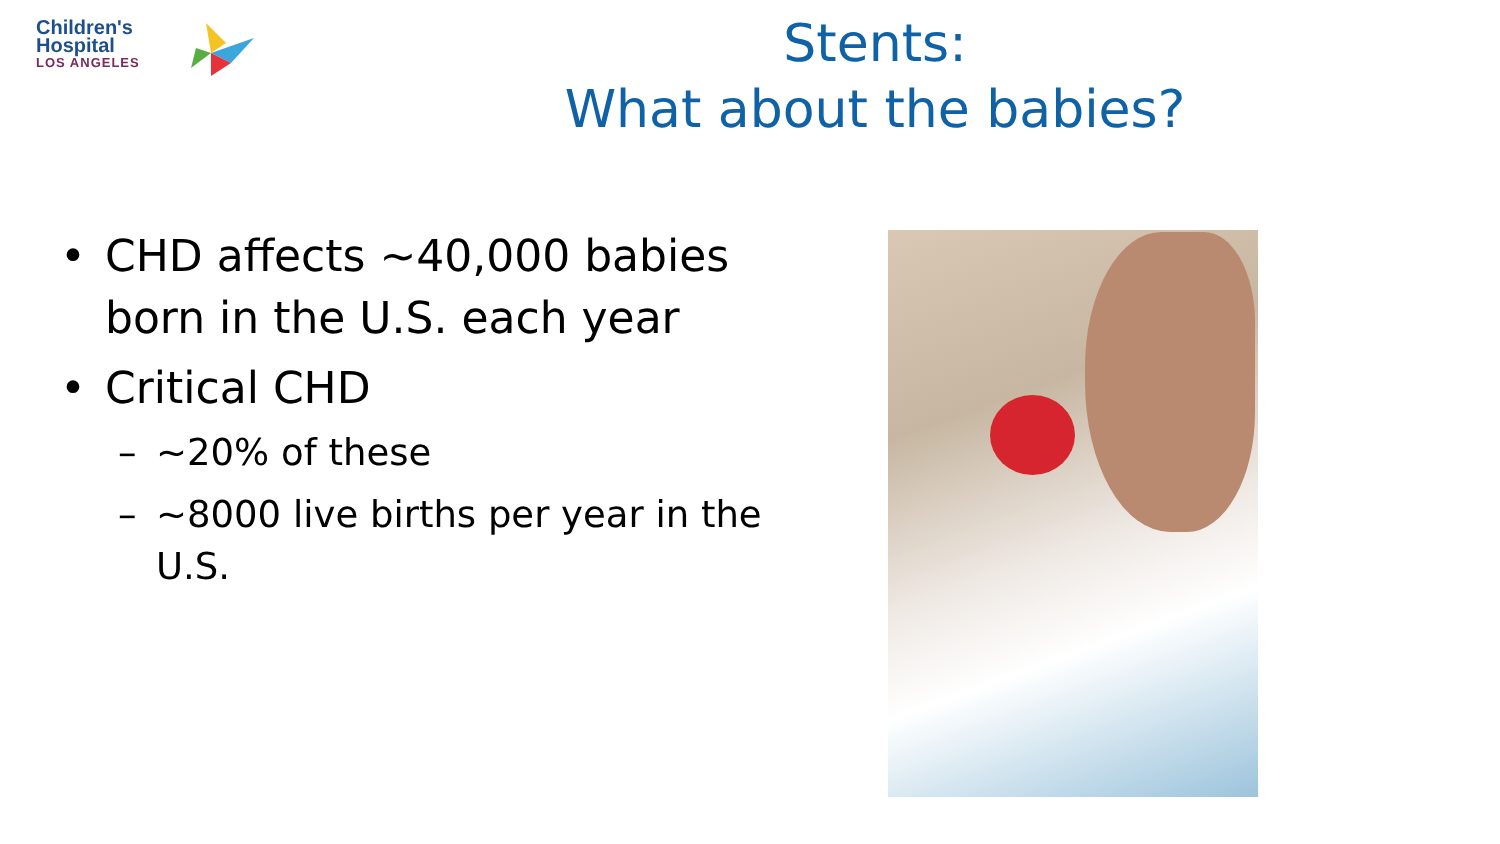Children's
Hospital
LOS ANGELES
Stents:
What about the babies?
• CHD affects ~40,000 babies born in the U.S. each year
• Critical CHD
– ~20% of these
– ~8000 live births per year in the U.S.